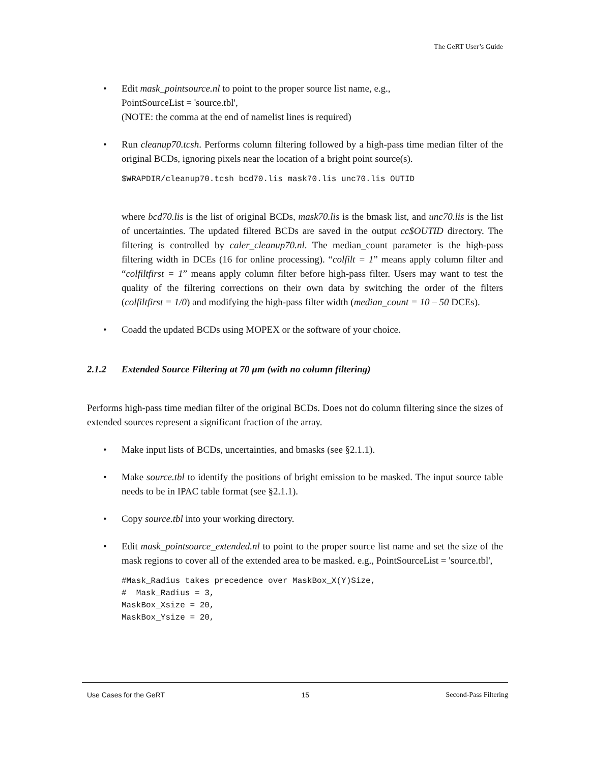The GeRT User’s Guide
• Edit mask_pointsource.nl to point to the proper source list name, e.g.,
PointSourceList = 'source.tbl',
(NOTE: the comma at the end of namelist lines is required)
• Run cleanup70.tcsh. Performs column filtering followed by a high-pass time median filter of the original BCDs, ignoring pixels near the location of a bright point source(s).
$WRAPDIR/cleanup70.tcsh bcd70.lis mask70.lis unc70.lis OUTID
where bcd70.lis is the list of original BCDs, mask70.lis is the bmask list, and unc70.lis is the list of uncertainties. The updated filtered BCDs are saved in the output cc$OUTID directory. The filtering is controlled by caler_cleanup70.nl. The median_count parameter is the high-pass filtering width in DCEs (16 for online processing). “colfilt = 1” means apply column filter and “colfiltfirst = 1” means apply column filter before high-pass filter. Users may want to test the quality of the filtering corrections on their own data by switching the order of the filters (colfiltfirst = 1/0) and modifying the high-pass filter width (median_count = 10 – 50 DCEs).
• Coadd the updated BCDs using MOPEX or the software of your choice.
2.1.2 Extended Source Filtering at 70 µm (with no column filtering)
Performs high-pass time median filter of the original BCDs. Does not do column filtering since the sizes of extended sources represent a significant fraction of the array.
• Make input lists of BCDs, uncertainties, and bmasks (see §2.1.1).
• Make source.tbl to identify the positions of bright emission to be masked. The input source table needs to be in IPAC table format (see §2.1.1).
• Copy source.tbl into your working directory.
• Edit mask_pointsource_extended.nl to point to the proper source list name and set the size of the mask regions to cover all of the extended area to be masked. e.g., PointSourceList = 'source.tbl',
#Mask_Radius takes precedence over MaskBox_X(Y)Size,
#  Mask_Radius = 3,
MaskBox_Xsize = 20,
MaskBox_Ysize = 20,
Use Cases for the GeRT 15 Second-Pass Filtering